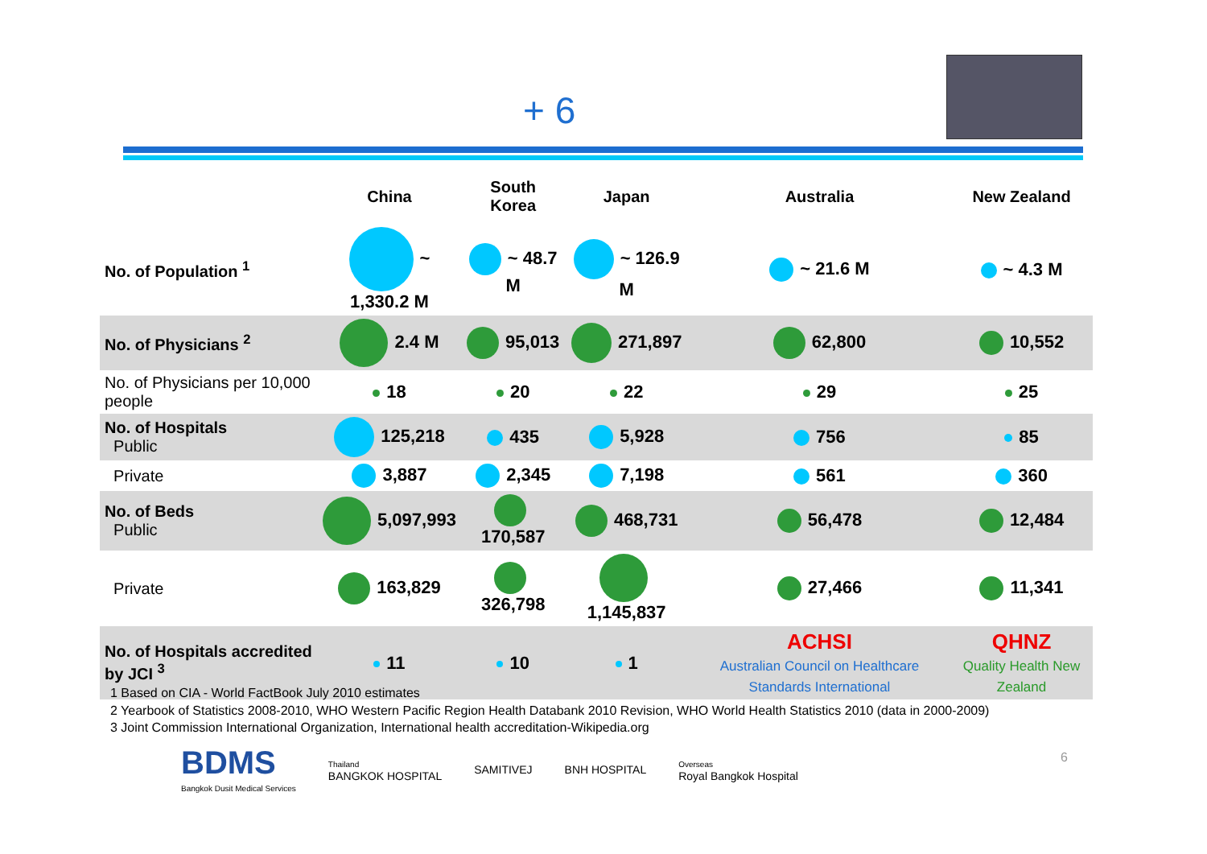+ 6
| | China | South Korea | Japan | Australia | New Zealand |
| --- | --- | --- | --- | --- | --- |
| No. of Population <sup>1</sup> | ~ 1,330.2 M | ~ 48.7 M | ~ 126.9 M | ~ 21.6 M | ~ 4.3 M |
| No. of Physicians <sup>2</sup> | 2.4 M | 95,013 | 271,897 | 62,800 | 10,552 |
| No. of Physicians per 10,000 people | 18 | 20 | 22 | 29 | 25 |
| No. of Hospitals Public | 125,218 | 435 | 5,928 | 756 | 85 |
| Private | 3,887 | 2,345 | 7,198 | 561 | 360 |
| No. of Beds Public | 5,097,993 | 170,587 | 468,731 | 56,478 | 12,484 |
| Private | 163,829 | 326,798 | 1,145,837 | 27,466 | 11,341 |
| No. of Hospitals accredited by JCI <sup>3</sup> | 11 | 10 | 1 | ACHSI Australian Council on Healthcare Standards International | QHNZ Quality Health New Zealand |
1 Based on CIA - World FactBook July 2010 estimates
2 Yearbook of Statistics 2008-2010, WHO Western Pacific Region Health Databank 2010 Revision, WHO World Health Statistics 2010 (data in 2000-2009)
3 Joint Commission International Organization, International health accreditation-Wikipedia.org
BDMS
Bangkok Dusit Medical Services
Thailand
BANGKOK HOSPITAL
SAMITIVEJ BNH HOSPITAL
Overseas
Royal Bangkok Hospital
6